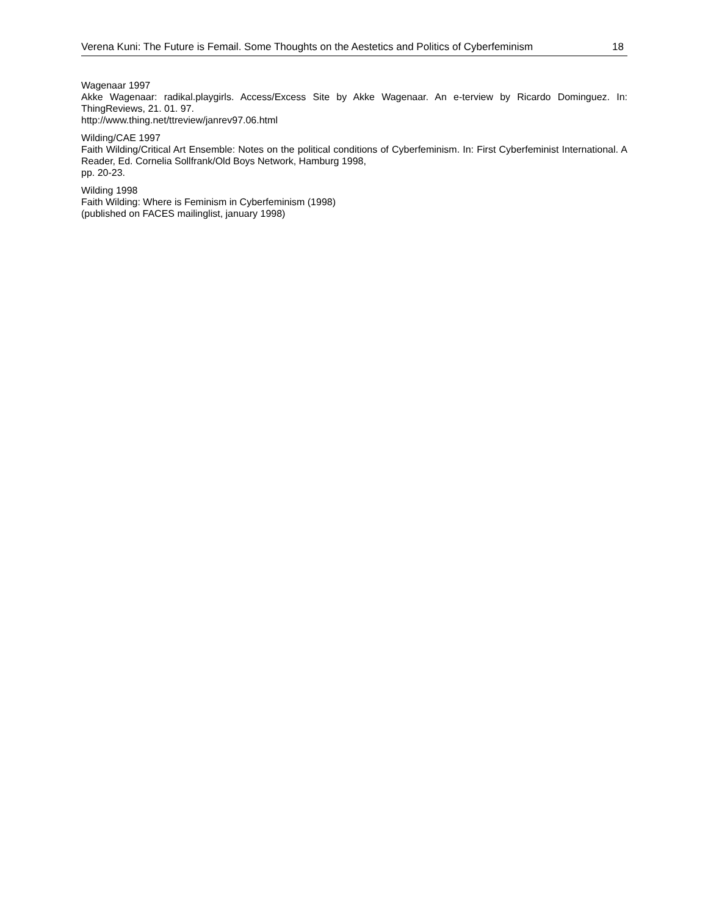Verena Kuni: The Future is Femail. Some Thoughts on the Aestetics and Politics of Cyberfeminism 18
Wagenaar 1997
Akke Wagenaar: radikal.playgirls. Access/Excess Site by Akke Wagenaar. An e-terview by Ricardo Dominguez. In: ThingReviews, 21. 01. 97.
http://www.thing.net/ttreview/janrev97.06.html
Wilding/CAE 1997
Faith Wilding/Critical Art Ensemble: Notes on the political conditions of Cyberfeminism. In: First Cyberfeminist International. A Reader, Ed. Cornelia Sollfrank/Old Boys Network, Hamburg 1998,
pp. 20-23.
Wilding 1998
Faith Wilding: Where is Feminism in Cyberfeminism (1998)
(published on FACES mailinglist, january 1998)